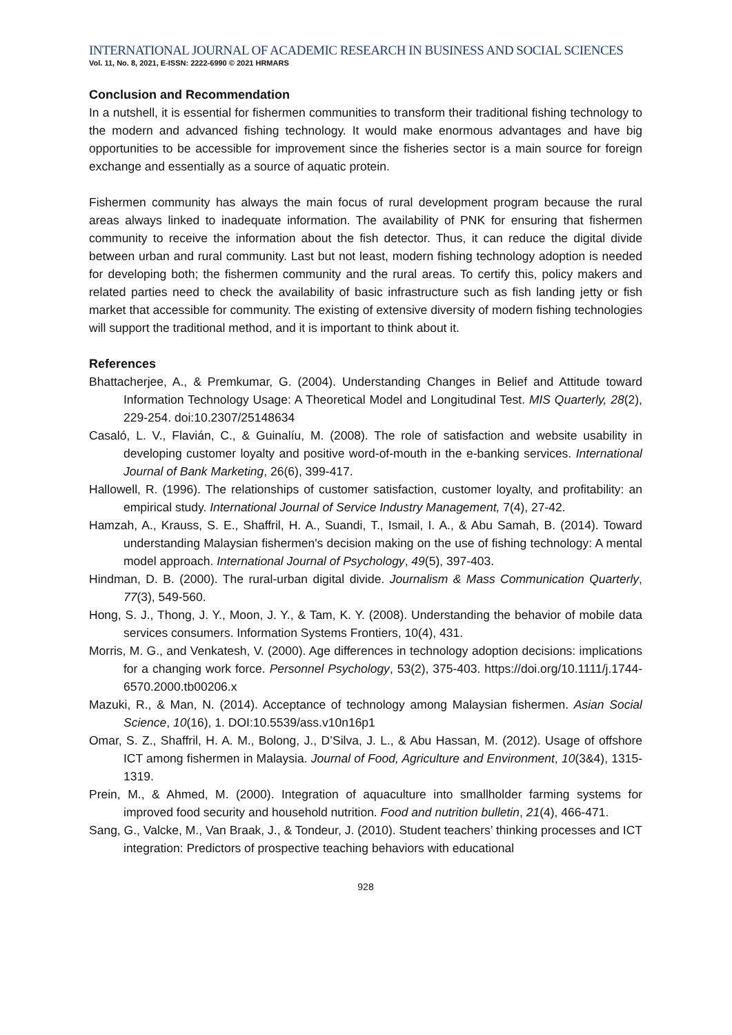INTERNATIONAL JOURNAL OF ACADEMIC RESEARCH IN BUSINESS AND SOCIAL SCIENCES
Vol. 11, No. 8, 2021, E-ISSN: 2222-6990 © 2021 HRMARS
Conclusion and Recommendation
In a nutshell, it is essential for fishermen communities to transform their traditional fishing technology to the modern and advanced fishing technology. It would make enormous advantages and have big opportunities to be accessible for improvement since the fisheries sector is a main source for foreign exchange and essentially as a source of aquatic protein.
Fishermen community has always the main focus of rural development program because the rural areas always linked to inadequate information. The availability of PNK for ensuring that fishermen community to receive the information about the fish detector. Thus, it can reduce the digital divide between urban and rural community. Last but not least, modern fishing technology adoption is needed for developing both; the fishermen community and the rural areas. To certify this, policy makers and related parties need to check the availability of basic infrastructure such as fish landing jetty or fish market that accessible for community. The existing of extensive diversity of modern fishing technologies will support the traditional method, and it is important to think about it.
References
Bhattacherjee, A., & Premkumar, G. (2004). Understanding Changes in Belief and Attitude toward Information Technology Usage: A Theoretical Model and Longitudinal Test. MIS Quarterly, 28(2), 229-254. doi:10.2307/25148634
Casaló, L. V., Flavián, C., & Guinalíu, M. (2008). The role of satisfaction and website usability in developing customer loyalty and positive word-of-mouth in the e-banking services. International Journal of Bank Marketing, 26(6), 399-417.
Hallowell, R. (1996). The relationships of customer satisfaction, customer loyalty, and profitability: an empirical study. International Journal of Service Industry Management, 7(4), 27-42.
Hamzah, A., Krauss, S. E., Shaffril, H. A., Suandi, T., Ismail, I. A., & Abu Samah, B. (2014). Toward understanding Malaysian fishermen's decision making on the use of fishing technology: A mental model approach. International Journal of Psychology, 49(5), 397-403.
Hindman, D. B. (2000). The rural-urban digital divide. Journalism & Mass Communication Quarterly, 77(3), 549-560.
Hong, S. J., Thong, J. Y., Moon, J. Y., & Tam, K. Y. (2008). Understanding the behavior of mobile data services consumers. Information Systems Frontiers, 10(4), 431.
Morris, M. G., and Venkatesh, V. (2000). Age differences in technology adoption decisions: implications for a changing work force. Personnel Psychology, 53(2), 375-403. https://doi.org/10.1111/j.1744-6570.2000.tb00206.x
Mazuki, R., & Man, N. (2014). Acceptance of technology among Malaysian fishermen. Asian Social Science, 10(16), 1. DOI:10.5539/ass.v10n16p1
Omar, S. Z., Shaffril, H. A. M., Bolong, J., D’Silva, J. L., & Abu Hassan, M. (2012). Usage of offshore ICT among fishermen in Malaysia. Journal of Food, Agriculture and Environment, 10(3&4), 1315-1319.
Prein, M., & Ahmed, M. (2000). Integration of aquaculture into smallholder farming systems for improved food security and household nutrition. Food and nutrition bulletin, 21(4), 466-471.
Sang, G., Valcke, M., Van Braak, J., & Tondeur, J. (2010). Student teachers’ thinking processes and ICT integration: Predictors of prospective teaching behaviors with educational
928